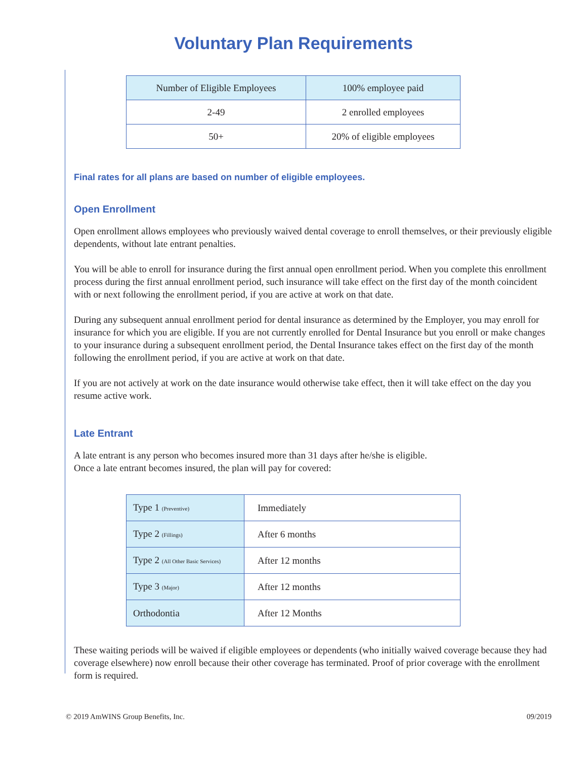Voluntary Plan Requirements
| Number of Eligible Employees | 100% employee paid |
| 2-49 | 2 enrolled employees |
| 50+ | 20% of eligible employees |
Final rates for all plans are based on number of eligible employees.
Open Enrollment
Open enrollment allows employees who previously waived dental coverage to enroll themselves, or their previously eligible dependents, without late entrant penalties.
You will be able to enroll for insurance during the first annual open enrollment period. When you complete this enrollment process during the first annual enrollment period, such insurance will take effect on the first day of the month coincident with or next following the enrollment period, if you are active at work on that date.
During any subsequent annual enrollment period for dental insurance as determined by the Employer, you may enroll for insurance for which you are eligible. If you are not currently enrolled for Dental Insurance but you enroll or make changes to your insurance during a subsequent enrollment period, the Dental Insurance takes effect on the first day of the month following the enrollment period, if you are active at work on that date.
If you are not actively at work on the date insurance would otherwise take effect, then it will take effect on the day you resume active work.
Late Entrant
A late entrant is any person who becomes insured more than 31 days after he/she is eligible.
Once a late entrant becomes insured, the plan will pay for covered:
| Type 1 (Preventive) | Immediately |
| Type 2 (Fillings) | After 6 months |
| Type 2 (All Other Basic Services) | After 12 months |
| Type 3 (Major) | After 12 months |
| Orthodontia | After 12 Months |
These waiting periods will be waived if eligible employees or dependents (who initially waived coverage because they had coverage elsewhere) now enroll because their other coverage has terminated. Proof of prior coverage with the enrollment form is required.
© 2019 AmWINS Group Benefits, Inc. 09/2019